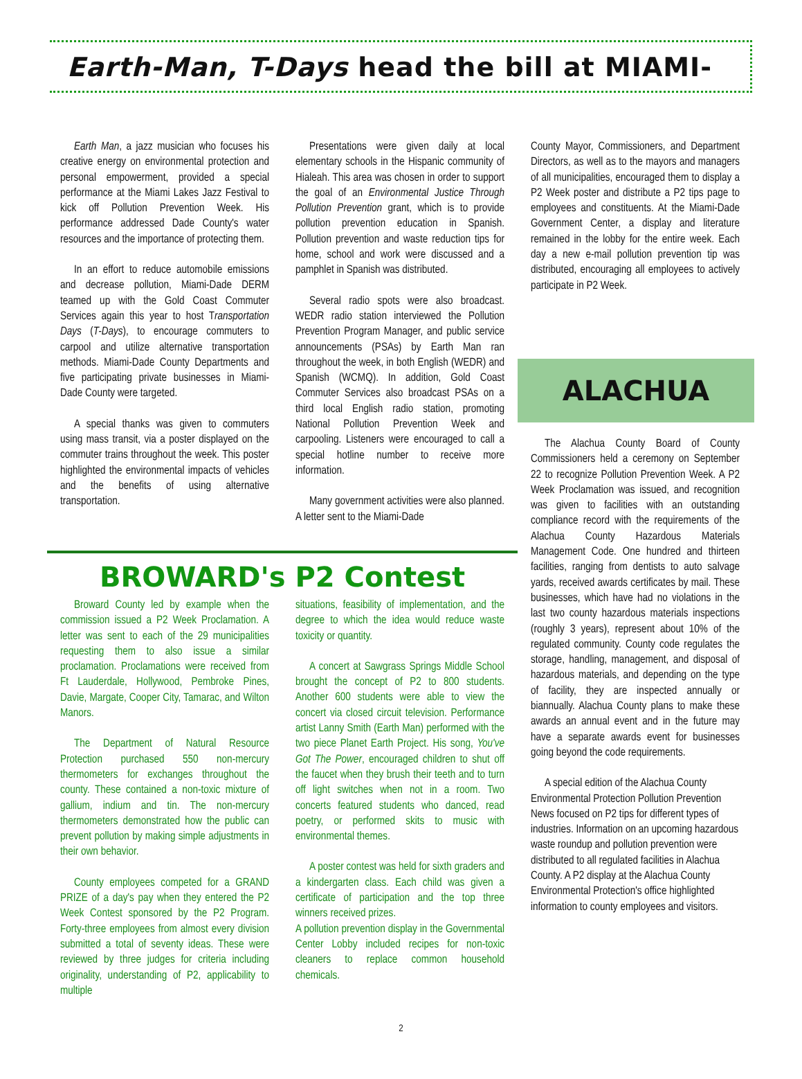Earth-Man, T-Days head the bill at MIAMI-
Earth Man, a jazz musician who focuses his creative energy on environmental protection and personal empowerment, provided a special performance at the Miami Lakes Jazz Festival to kick off Pollution Prevention Week. His performance addressed Dade County's water resources and the importance of protecting them.
In an effort to reduce automobile emissions and decrease pollution, Miami-Dade DERM teamed up with the Gold Coast Commuter Services again this year to host Transportation Days (T-Days), to encourage commuters to carpool and utilize alternative transportation methods. Miami-Dade County Departments and five participating private businesses in Miami-Dade County were targeted.
A special thanks was given to commuters using mass transit, via a poster displayed on the commuter trains throughout the week. This poster highlighted the environmental impacts of vehicles and the benefits of using alternative transportation.
Presentations were given daily at local elementary schools in the Hispanic community of Hialeah. This area was chosen in order to support the goal of an Environmental Justice Through Pollution Prevention grant, which is to provide pollution prevention education in Spanish. Pollution prevention and waste reduction tips for home, school and work were discussed and a pamphlet in Spanish was distributed.
Several radio spots were also broadcast. WEDR radio station interviewed the Pollution Prevention Program Manager, and public service announcements (PSAs) by Earth Man ran throughout the week, in both English (WEDR) and Spanish (WCMQ). In addition, Gold Coast Commuter Services also broadcast PSAs on a third local English radio station, promoting National Pollution Prevention Week and carpooling. Listeners were encouraged to call a special hotline number to receive more information.
Many government activities were also planned. A letter sent to the Miami-Dade
County Mayor, Commissioners, and Department Directors, as well as to the mayors and managers of all municipalities, encouraged them to display a P2 Week poster and distribute a P2 tips page to employees and constituents. At the Miami-Dade Government Center, a display and literature remained in the lobby for the entire week. Each day a new e-mail pollution prevention tip was distributed, encouraging all employees to actively participate in P2 Week.
BROWARD's P2 Contest
Broward County led by example when the commission issued a P2 Week Proclamation. A letter was sent to each of the 29 municipalities requesting them to also issue a similar proclamation. Proclamations were received from Ft Lauderdale, Hollywood, Pembroke Pines, Davie, Margate, Cooper City, Tamarac, and Wilton Manors.
The Department of Natural Resource Protection purchased 550 non-mercury thermometers for exchanges throughout the county. These contained a non-toxic mixture of gallium, indium and tin. The non-mercury thermometers demonstrated how the public can prevent pollution by making simple adjustments in their own behavior.
County employees competed for a GRAND PRIZE of a day's pay when they entered the P2 Week Contest sponsored by the P2 Program. Forty-three employees from almost every division submitted a total of seventy ideas. These were reviewed by three judges for criteria including originality, understanding of P2, applicability to multiple
situations, feasibility of implementation, and the degree to which the idea would reduce waste toxicity or quantity.
A concert at Sawgrass Springs Middle School brought the concept of P2 to 800 students. Another 600 students were able to view the concert via closed circuit television. Performance artist Lanny Smith (Earth Man) performed with the two piece Planet Earth Project. His song, You've Got The Power, encouraged children to shut off the faucet when they brush their teeth and to turn off light switches when not in a room. Two concerts featured students who danced, read poetry, or performed skits to music with environmental themes.
A poster contest was held for sixth graders and a kindergarten class. Each child was given a certificate of participation and the top three winners received prizes.
A pollution prevention display in the Governmental Center Lobby included recipes for non-toxic cleaners to replace common household chemicals.
ALACHUA
The Alachua County Board of County Commissioners held a ceremony on September 22 to recognize Pollution Prevention Week. A P2 Week Proclamation was issued, and recognition was given to facilities with an outstanding compliance record with the requirements of the Alachua County Hazardous Materials Management Code. One hundred and thirteen facilities, ranging from dentists to auto salvage yards, received awards certificates by mail. These businesses, which have had no violations in the last two county hazardous materials inspections (roughly 3 years), represent about 10% of the regulated community. County code regulates the storage, handling, management, and disposal of hazardous materials, and depending on the type of facility, they are inspected annually or biannually. Alachua County plans to make these awards an annual event and in the future may have a separate awards event for businesses going beyond the code requirements.
A special edition of the Alachua County Environmental Protection Pollution Prevention News focused on P2 tips for different types of industries. Information on an upcoming hazardous waste roundup and pollution prevention were distributed to all regulated facilities in Alachua County. A P2 display at the Alachua County Environmental Protection's office highlighted information to county employees and visitors.
2